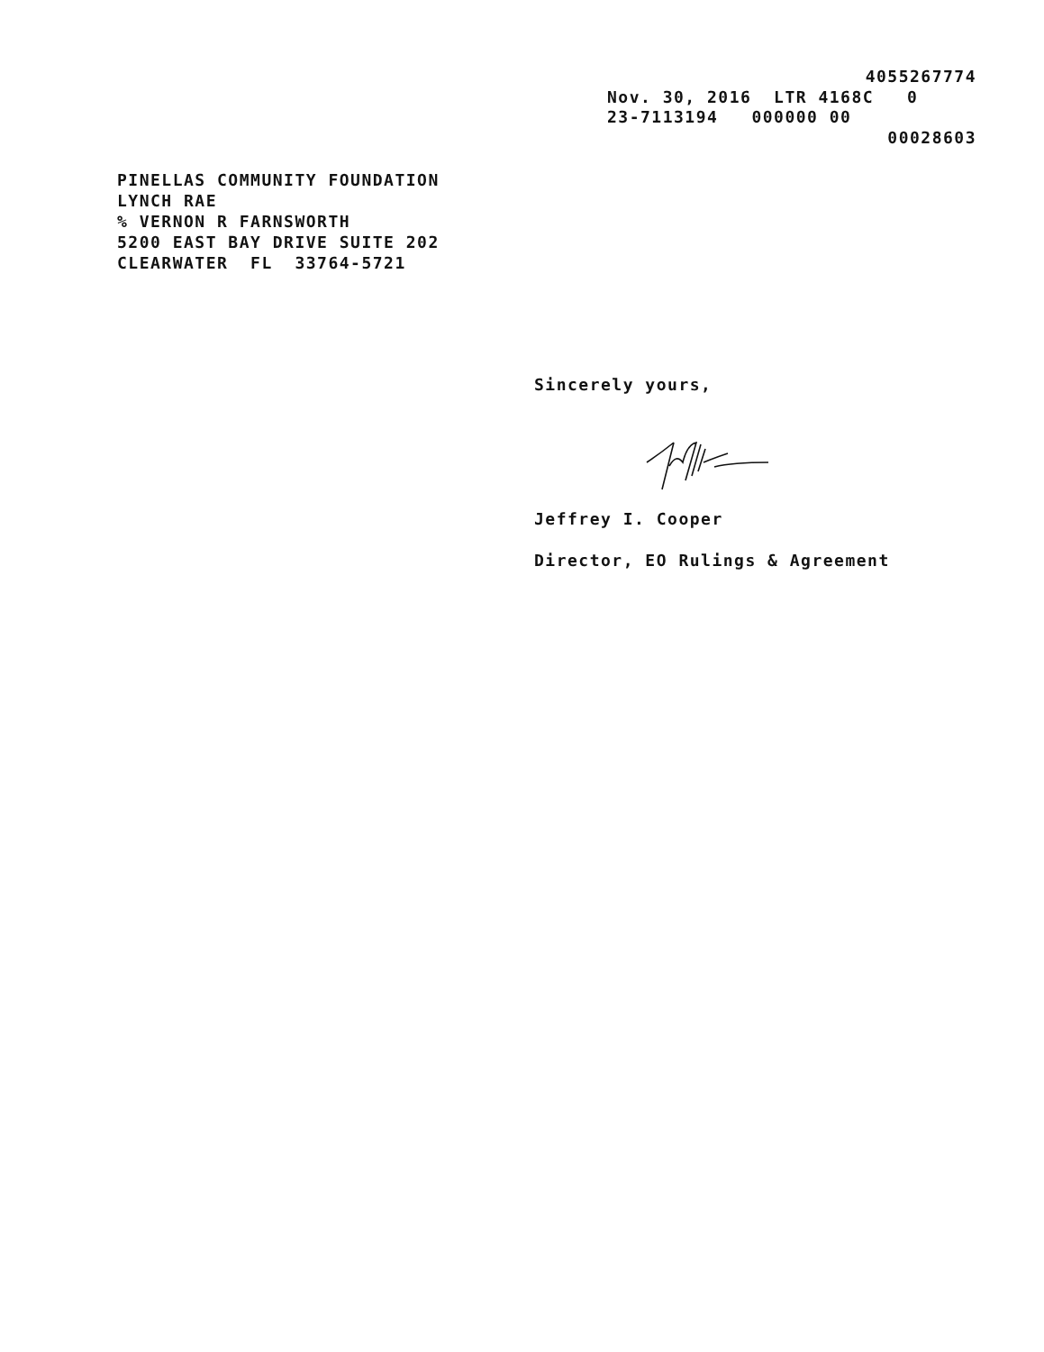4055267774
Nov. 30, 2016 LTR 4168C 0
23-7113194 000000 00
00028603
PINELLAS COMMUNITY FOUNDATION LYNCH RAE % VERNON R FARNSWORTH 5200 EAST BAY DRIVE SUITE 202 CLEARWATER FL 33764-5721
Sincerely yours,
Jeffrey I. Cooper
Director, EO Rulings & Agreement